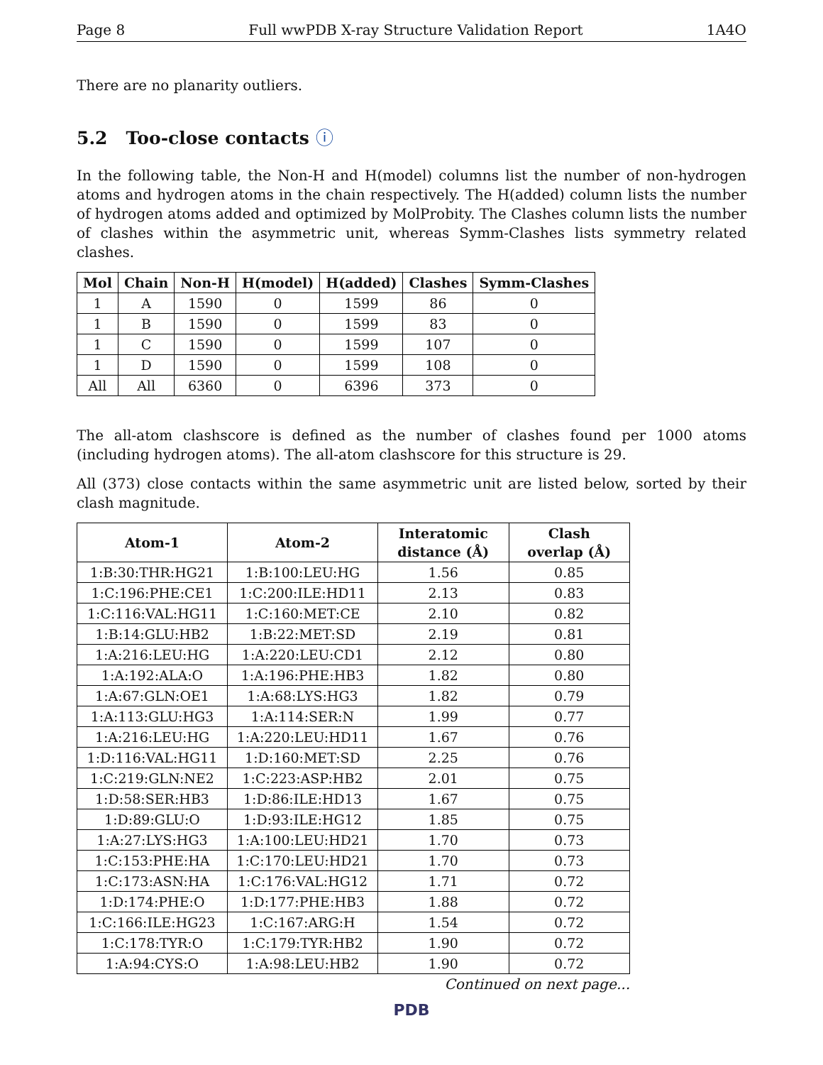Page 8 Full wwPDB X-ray Structure Validation Report 1A4O
There are no planarity outliers.
5.2 Too-close contacts ⓘ
In the following table, the Non-H and H(model) columns list the number of non-hydrogen atoms and hydrogen atoms in the chain respectively. The H(added) column lists the number of hydrogen atoms added and optimized by MolProbity. The Clashes column lists the number of clashes within the asymmetric unit, whereas Symm-Clashes lists symmetry related clashes.
| Mol | Chain | Non-H | H(model) | H(added) | Clashes | Symm-Clashes |
| --- | --- | --- | --- | --- | --- | --- |
| 1 | A | 1590 | 0 | 1599 | 86 | 0 |
| 1 | B | 1590 | 0 | 1599 | 83 | 0 |
| 1 | C | 1590 | 0 | 1599 | 107 | 0 |
| 1 | D | 1590 | 0 | 1599 | 108 | 0 |
| All | All | 6360 | 0 | 6396 | 373 | 0 |
The all-atom clashscore is defined as the number of clashes found per 1000 atoms (including hydrogen atoms). The all-atom clashscore for this structure is 29.
All (373) close contacts within the same asymmetric unit are listed below, sorted by their clash magnitude.
| Atom-1 | Atom-2 | Interatomic distance (Å) | Clash overlap (Å) |
| --- | --- | --- | --- |
| 1:B:30:THR:HG21 | 1:B:100:LEU:HG | 1.56 | 0.85 |
| 1:C:196:PHE:CE1 | 1:C:200:ILE:HD11 | 2.13 | 0.83 |
| 1:C:116:VAL:HG11 | 1:C:160:MET:CE | 2.10 | 0.82 |
| 1:B:14:GLU:HB2 | 1:B:22:MET:SD | 2.19 | 0.81 |
| 1:A:216:LEU:HG | 1:A:220:LEU:CD1 | 2.12 | 0.80 |
| 1:A:192:ALA:O | 1:A:196:PHE:HB3 | 1.82 | 0.80 |
| 1:A:67:GLN:OE1 | 1:A:68:LYS:HG3 | 1.82 | 0.79 |
| 1:A:113:GLU:HG3 | 1:A:114:SER:N | 1.99 | 0.77 |
| 1:A:216:LEU:HG | 1:A:220:LEU:HD11 | 1.67 | 0.76 |
| 1:D:116:VAL:HG11 | 1:D:160:MET:SD | 2.25 | 0.76 |
| 1:C:219:GLN:NE2 | 1:C:223:ASP:HB2 | 2.01 | 0.75 |
| 1:D:58:SER:HB3 | 1:D:86:ILE:HD13 | 1.67 | 0.75 |
| 1:D:89:GLU:O | 1:D:93:ILE:HG12 | 1.85 | 0.75 |
| 1:A:27:LYS:HG3 | 1:A:100:LEU:HD21 | 1.70 | 0.73 |
| 1:C:153:PHE:HA | 1:C:170:LEU:HD21 | 1.70 | 0.73 |
| 1:C:173:ASN:HA | 1:C:176:VAL:HG12 | 1.71 | 0.72 |
| 1:D:174:PHE:O | 1:D:177:PHE:HB3 | 1.88 | 0.72 |
| 1:C:166:ILE:HG23 | 1:C:167:ARG:H | 1.54 | 0.72 |
| 1:C:178:TYR:O | 1:C:179:TYR:HB2 | 1.90 | 0.72 |
| 1:A:94:CYS:O | 1:A:98:LEU:HB2 | 1.90 | 0.72 |
Continued on next page...
PDB